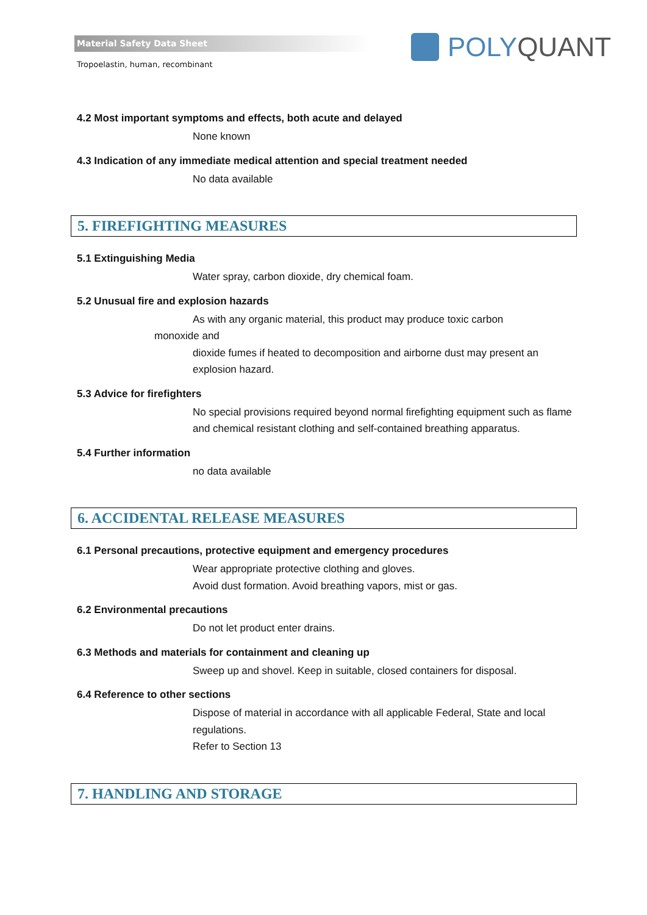Material Safety Data Sheet
Tropoelastin, human, recombinant
POLY QUANT
4.2 Most important symptoms and effects, both acute and delayed
None known
4.3 Indication of any immediate medical attention and special treatment needed
No data available
5. FIREFIGHTING MEASURES
5.1 Extinguishing Media
Water spray, carbon dioxide, dry chemical foam.
5.2 Unusual fire and explosion hazards
As with any organic material, this product may produce toxic carbon
monoxide and
dioxide fumes if heated to decomposition and airborne dust may present an explosion hazard.
5.3 Advice for firefighters
No special provisions required beyond normal firefighting equipment such as flame and chemical resistant clothing and self-contained breathing apparatus.
5.4 Further information
no data available
6. ACCIDENTAL RELEASE MEASURES
6.1 Personal precautions, protective equipment and emergency procedures
Wear appropriate protective clothing and gloves.
Avoid dust formation. Avoid breathing vapors, mist or gas.
6.2 Environmental precautions
Do not let product enter drains.
6.3 Methods and materials for containment and cleaning up
Sweep up and shovel. Keep in suitable, closed containers for disposal.
6.4 Reference to other sections
Dispose of material in accordance with all applicable Federal, State and local regulations.
Refer to Section 13
7. HANDLING AND STORAGE